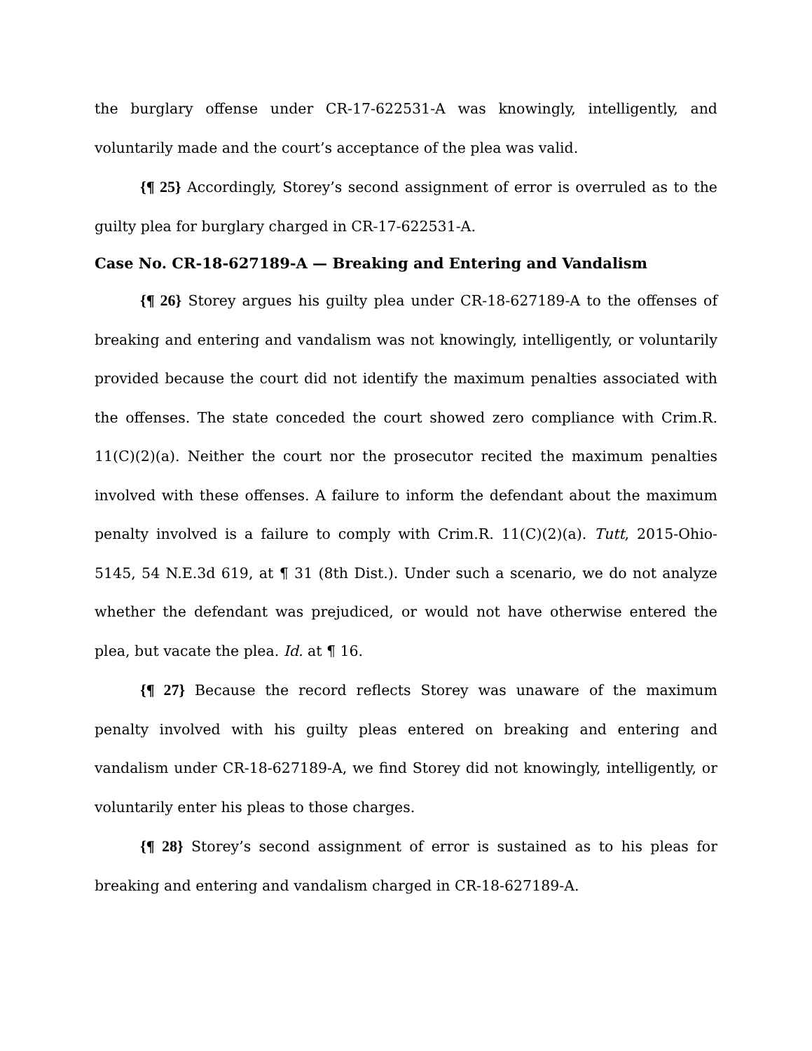the burglary offense under CR-17-622531-A was knowingly, intelligently, and voluntarily made and the court’s acceptance of the plea was valid.
{¶ 25} Accordingly, Storey’s second assignment of error is overruled as to the guilty plea for burglary charged in CR-17-622531-A.
Case No. CR-18-627189-A — Breaking and Entering and Vandalism
{¶ 26} Storey argues his guilty plea under CR-18-627189-A to the offenses of breaking and entering and vandalism was not knowingly, intelligently, or voluntarily provided because the court did not identify the maximum penalties associated with the offenses. The state conceded the court showed zero compliance with Crim.R. 11(C)(2)(a). Neither the court nor the prosecutor recited the maximum penalties involved with these offenses. A failure to inform the defendant about the maximum penalty involved is a failure to comply with Crim.R. 11(C)(2)(a). Tutt, 2015-Ohio-5145, 54 N.E.3d 619, at ¶ 31 (8th Dist.). Under such a scenario, we do not analyze whether the defendant was prejudiced, or would not have otherwise entered the plea, but vacate the plea. Id. at ¶ 16.
{¶ 27} Because the record reflects Storey was unaware of the maximum penalty involved with his guilty pleas entered on breaking and entering and vandalism under CR-18-627189-A, we find Storey did not knowingly, intelligently, or voluntarily enter his pleas to those charges.
{¶ 28} Storey’s second assignment of error is sustained as to his pleas for breaking and entering and vandalism charged in CR-18-627189-A.